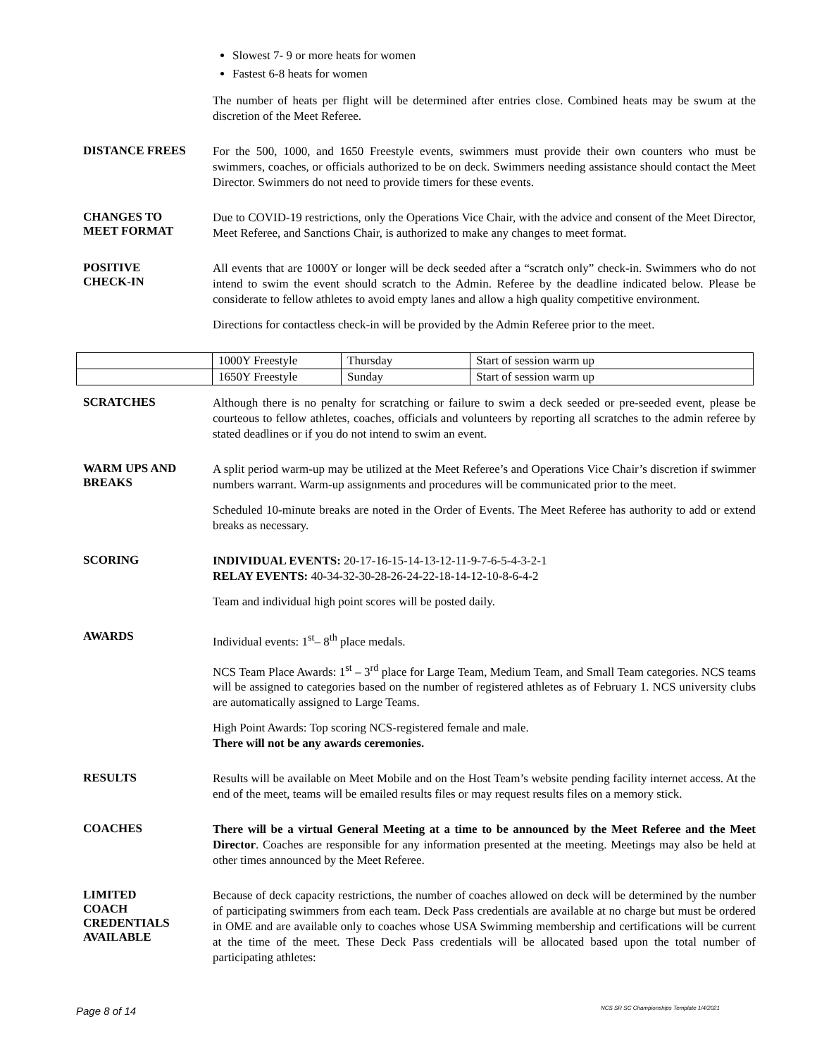Slowest 7- 9 or more heats for women
Fastest 6-8 heats for women
The number of heats per flight will be determined after entries close. Combined heats may be swum at the discretion of the Meet Referee.
DISTANCE FREES
For the 500, 1000, and 1650 Freestyle events, swimmers must provide their own counters who must be swimmers, coaches, or officials authorized to be on deck. Swimmers needing assistance should contact the Meet Director. Swimmers do not need to provide timers for these events.
CHANGES TO
MEET FORMAT
Due to COVID-19 restrictions, only the Operations Vice Chair, with the advice and consent of the Meet Director, Meet Referee, and Sanctions Chair, is authorized to make any changes to meet format.
POSITIVE
CHECK-IN
All events that are 1000Y or longer will be deck seeded after a “scratch only” check-in. Swimmers who do not intend to swim the event should scratch to the Admin. Referee by the deadline indicated below. Please be considerate to fellow athletes to avoid empty lanes and allow a high quality competitive environment.
Directions for contactless check-in will be provided by the Admin Referee prior to the meet.
| | 1000Y Freestyle | Thursday | Start of session warm up |
| | 1650Y Freestyle | Sunday | Start of session warm up |
SCRATCHES
Although there is no penalty for scratching or failure to swim a deck seeded or pre-seeded event, please be courteous to fellow athletes, coaches, officials and volunteers by reporting all scratches to the admin referee by stated deadlines or if you do not intend to swim an event.
WARM UPS AND
BREAKS
A split period warm-up may be utilized at the Meet Referee’s and Operations Vice Chair’s discretion if swimmer numbers warrant. Warm-up assignments and procedures will be communicated prior to the meet.
Scheduled 10-minute breaks are noted in the Order of Events. The Meet Referee has authority to add or extend breaks as necessary.
SCORING
INDIVIDUAL EVENTS: 20-17-16-15-14-13-12-11-9-7-6-5-4-3-2-1
RELAY EVENTS: 40-34-32-30-28-26-24-22-18-14-12-10-8-6-4-2
Team and individual high point scores will be posted daily.
AWARDS
Individual events: 1<sup>st</sup>– 8<sup>th</sup> place medals.
NCS Team Place Awards: 1<sup>st</sup> – 3<sup>rd</sup> place for Large Team, Medium Team, and Small Team categories. NCS teams will be assigned to categories based on the number of registered athletes as of February 1. NCS university clubs are automatically assigned to Large Teams.
High Point Awards: Top scoring NCS-registered female and male.
There will not be any awards ceremonies.
RESULTS
Results will be available on Meet Mobile and on the Host Team’s website pending facility internet access. At the end of the meet, teams will be emailed results files or may request results files on a memory stick.
COACHES
There will be a virtual General Meeting at a time to be announced by the Meet Referee and the Meet Director. Coaches are responsible for any information presented at the meeting. Meetings may also be held at other times announced by the Meet Referee.
LIMITED
COACH
CREDENTIALS
AVAILABLE
Because of deck capacity restrictions, the number of coaches allowed on deck will be determined by the number of participating swimmers from each team. Deck Pass credentials are available at no charge but must be ordered in OME and are available only to coaches whose USA Swimming membership and certifications will be current at the time of the meet. These Deck Pass credentials will be allocated based upon the total number of participating athletes:
Page 8 of 14 NCS SR SC Championships Template 1/4/2021